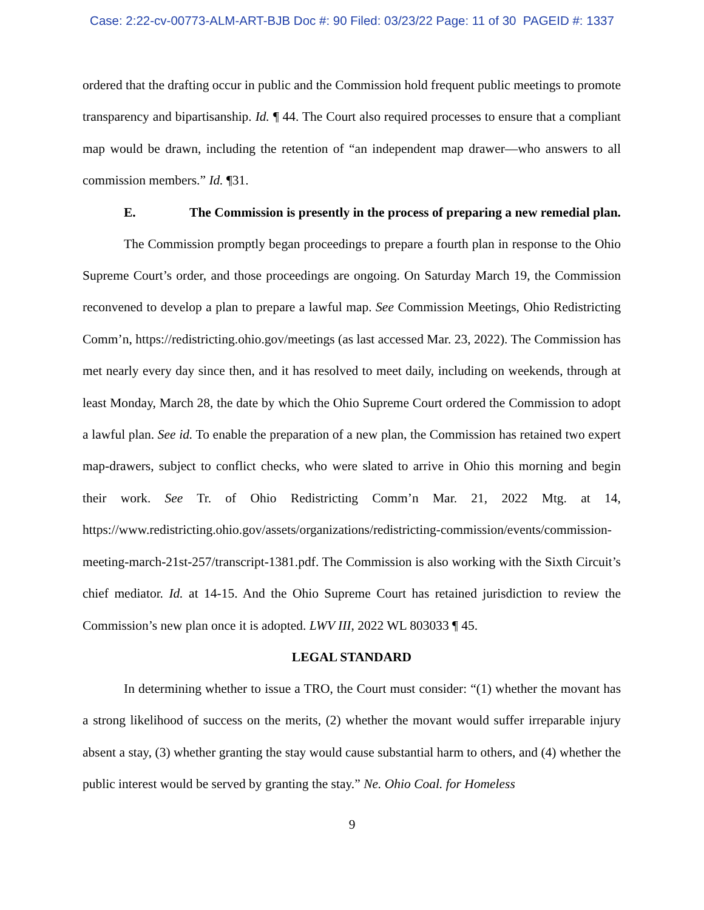Case: 2:22-cv-00773-ALM-ART-BJB Doc #: 90 Filed: 03/23/22 Page: 11 of 30 PAGEID #: 1337
ordered that the drafting occur in public and the Commission hold frequent public meetings to promote transparency and bipartisanship. Id. ¶ 44. The Court also required processes to ensure that a compliant map would be drawn, including the retention of “an independent map drawer—who answers to all commission members.” Id. ¶31.
E. The Commission is presently in the process of preparing a new remedial plan.
The Commission promptly began proceedings to prepare a fourth plan in response to the Ohio Supreme Court’s order, and those proceedings are ongoing. On Saturday March 19, the Commission reconvened to develop a plan to prepare a lawful map. See Commission Meetings, Ohio Redistricting Comm’n, https://redistricting.ohio.gov/meetings (as last accessed Mar. 23, 2022). The Commission has met nearly every day since then, and it has resolved to meet daily, including on weekends, through at least Monday, March 28, the date by which the Ohio Supreme Court ordered the Commission to adopt a lawful plan. See id. To enable the preparation of a new plan, the Commission has retained two expert map-drawers, subject to conflict checks, who were slated to arrive in Ohio this morning and begin their work. See Tr. of Ohio Redistricting Comm’n Mar. 21, 2022 Mtg. at 14, https://www.redistricting.ohio.gov/assets/organizations/redistricting-commission/events/commission-meeting-march-21st-257/transcript-1381.pdf. The Commission is also working with the Sixth Circuit’s chief mediator. Id. at 14-15. And the Ohio Supreme Court has retained jurisdiction to review the Commission’s new plan once it is adopted. LWV III, 2022 WL 803033 ¶ 45.
LEGAL STANDARD
In determining whether to issue a TRO, the Court must consider: “(1) whether the movant has a strong likelihood of success on the merits, (2) whether the movant would suffer irreparable injury absent a stay, (3) whether granting the stay would cause substantial harm to others, and (4) whether the public interest would be served by granting the stay.” Ne. Ohio Coal. for Homeless
9